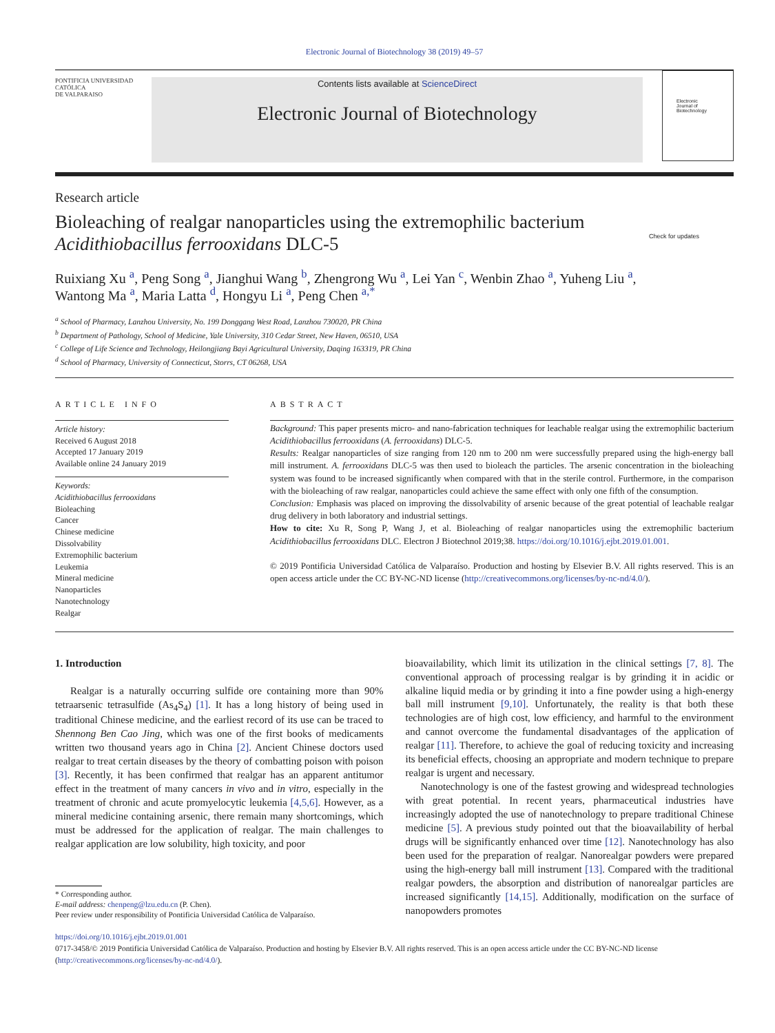Electronic Journal of Biotechnology 38 (2019) 49–57
PONTIFICIA UNIVERSIDAD
CATÓLICA
DE VALPARAISO
Contents lists available at ScienceDirect
Electronic Journal of Biotechnology
Electronic
Journal of
Biotechnology
Research article
Bioleaching of realgar nanoparticles using the extremophilic bacterium
Acidithiobacillus ferrooxidans DLC-5 Check for updates
Ruixiang Xu <sup>a</sup>, Peng Song <sup>a</sup>, Jianghui Wang <sup>b</sup>, Zhengrong Wu <sup>a</sup>, Lei Yan <sup>c</sup>, Wenbin Zhao <sup>a</sup>, Yuheng Liu <sup>a</sup>,
Wantong Ma <sup>a</sup>, Maria Latta <sup>d</sup>, Hongyu Li <sup>a</sup>, Peng Chen <sup>a,*</sup>
<sup>a</sup> School of Pharmacy, Lanzhou University, No. 199 Donggang West Road, Lanzhou 730020, PR China
<sup>b</sup> Department of Pathology, School of Medicine, Yale University, 310 Cedar Street, New Haven, 06510, USA
<sup>c</sup> College of Life Science and Technology, Heilongjiang Bayi Agricultural University, Daqing 163319, PR China
<sup>d</sup> School of Pharmacy, University of Connecticut, Storrs, CT 06268, USA
ARTICLE INFO
Article history:
Received 6 August 2018
Accepted 17 January 2019
Available online 24 January 2019
Keywords:
Acidithiobacillus ferrooxidans
Bioleaching
Cancer
Chinese medicine
Dissolvability
Extremophilic bacterium
Leukemia
Mineral medicine
Nanoparticles
Nanotechnology
Realgar
ABSTRACT
Background: This paper presents micro- and nano-fabrication techniques for leachable realgar using the extremophilic bacterium Acidithiobacillus ferrooxidans (A. ferrooxidans) DLC-5.
Results: Realgar nanoparticles of size ranging from 120 nm to 200 nm were successfully prepared using the high-energy ball mill instrument. A. ferrooxidans DLC-5 was then used to bioleach the particles. The arsenic concentration in the bioleaching system was found to be increased significantly when compared with that in the sterile control. Furthermore, in the comparison with the bioleaching of raw realgar, nanoparticles could achieve the same effect with only one fifth of the consumption.
Conclusion: Emphasis was placed on improving the dissolvability of arsenic because of the great potential of leachable realgar drug delivery in both laboratory and industrial settings.
How to cite: Xu R, Song P, Wang J, et al. Bioleaching of realgar nanoparticles using the extremophilic bacterium Acidithiobacillus ferrooxidans DLC. Electron J Biotechnol 2019;38. https://doi.org/10.1016/j.ejbt.2019.01.001.
© 2019 Pontificia Universidad Católica de Valparaíso. Production and hosting by Elsevier B.V. All rights reserved. This is an open access article under the CC BY-NC-ND license (http://creativecommons.org/licenses/by-nc-nd/4.0/).
1. Introduction
Realgar is a naturally occurring sulfide ore containing more than 90% tetraarsenic tetrasulfide (As<sub>4</sub>S<sub>4</sub>) [1]. It has a long history of being used in traditional Chinese medicine, and the earliest record of its use can be traced to Shennong Ben Cao Jing, which was one of the first books of medicaments written two thousand years ago in China [2]. Ancient Chinese doctors used realgar to treat certain diseases by the theory of combatting poison with poison [3]. Recently, it has been confirmed that realgar has an apparent antitumor effect in the treatment of many cancers in vivo and in vitro, especially in the treatment of chronic and acute promyelocytic leukemia [4,5,6]. However, as a mineral medicine containing arsenic, there remain many shortcomings, which must be addressed for the application of realgar. The main challenges to realgar application are low solubility, high toxicity, and poor
* Corresponding author.
E-mail address: chenpeng@lzu.edu.cn (P. Chen).
Peer review under responsibility of Pontificia Universidad Católica de Valparaíso.
bioavailability, which limit its utilization in the clinical settings [7, 8]. The conventional approach of processing realgar is by grinding it in acidic or alkaline liquid media or by grinding it into a fine powder using a high-energy ball mill instrument [9,10]. Unfortunately, the reality is that both these technologies are of high cost, low efficiency, and harmful to the environment and cannot overcome the fundamental disadvantages of the application of realgar [11]. Therefore, to achieve the goal of reducing toxicity and increasing its beneficial effects, choosing an appropriate and modern technique to prepare realgar is urgent and necessary.
Nanotechnology is one of the fastest growing and widespread technologies with great potential. In recent years, pharmaceutical industries have increasingly adopted the use of nanotechnology to prepare traditional Chinese medicine [5]. A previous study pointed out that the bioavailability of herbal drugs will be significantly enhanced over time [12]. Nanotechnology has also been used for the preparation of realgar. Nanorealgar powders were prepared using the high-energy ball mill instrument [13]. Compared with the traditional realgar powders, the absorption and distribution of nanorealgar particles are increased significantly [14,15]. Additionally, modification on the surface of nanopowders promotes
https://doi.org/10.1016/j.ejbt.2019.01.001
0717-3458/© 2019 Pontificia Universidad Católica de Valparaíso. Production and hosting by Elsevier B.V. All rights reserved. This is an open access article under the CC BY-NC-ND license (http://creativecommons.org/licenses/by-nc-nd/4.0/).